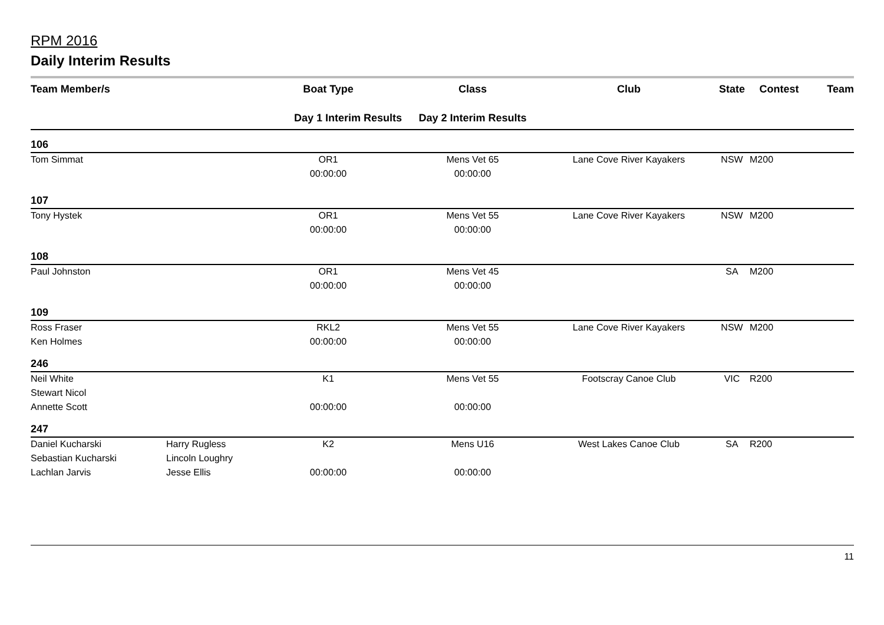RPM 2016
Daily Interim Results
| Team Member/s | | Boat Type | Class | Club | State | Contest | Team |
| --- | --- | --- | --- | --- | --- | --- | --- |
| | | Day 1 Interim Results | Day 2 Interim Results | | | | |
| 106 | | | | | | | |
| Tom Simmat | | OR1 | Mens Vet 65 | Lane Cove River Kayakers | NSW | M200 | |
| | | 00:00:00 | 00:00:00 | | | | |
| 107 | | | | | | | |
| Tony Hystek | | OR1 | Mens Vet 55 | Lane Cove River Kayakers | NSW | M200 | |
| | | 00:00:00 | 00:00:00 | | | | |
| 108 | | | | | | | |
| Paul Johnston | | OR1 | Mens Vet 45 | | SA | M200 | |
| | | 00:00:00 | 00:00:00 | | | | |
| 109 | | | | | | | |
| Ross Fraser | | RKL2 | Mens Vet 55 | Lane Cove River Kayakers | NSW | M200 | |
| Ken Holmes | | 00:00:00 | 00:00:00 | | | | |
| 246 | | | | | | | |
| Neil White | | K1 | Mens Vet 55 | Footscray Canoe Club | VIC | R200 | |
| Stewart Nicol | | | | | | | |
| Annette Scott | | 00:00:00 | 00:00:00 | | | | |
| 247 | | | | | | | |
| Daniel Kucharski | Harry Rugless | K2 | Mens U16 | West Lakes Canoe Club | SA | R200 | |
| Sebastian Kucharski | Lincoln Loughry | | | | | | |
| Lachlan Jarvis | Jesse Ellis | 00:00:00 | 00:00:00 | | | | |
11